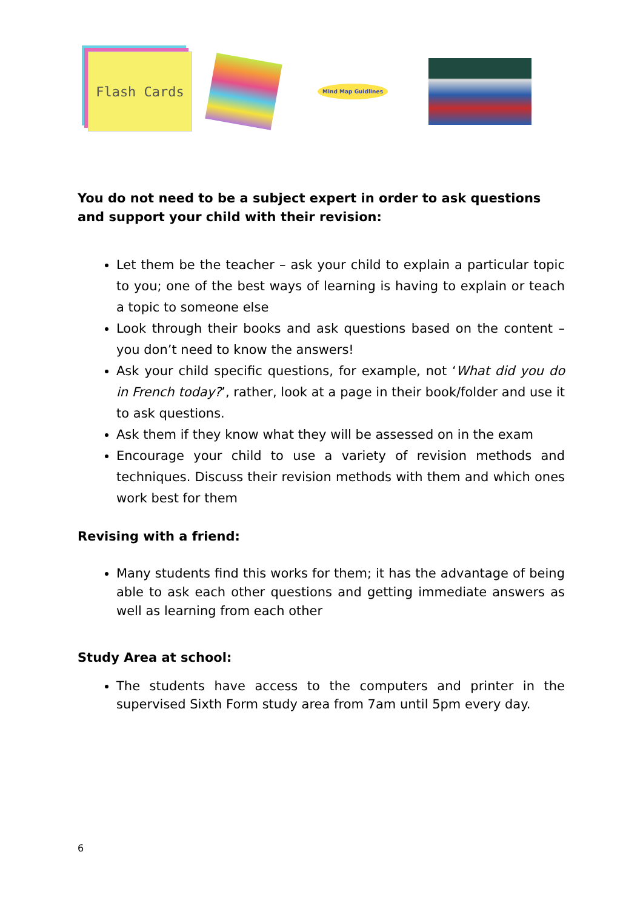Flash Cards
Mind Map Guidlines
You do not need to be a subject expert in order to ask questions and support your child with their revision:
Let them be the teacher – ask your child to explain a particular topic to you; one of the best ways of learning is having to explain or teach a topic to someone else
Look through their books and ask questions based on the content – you don’t need to know the answers!
Ask your child specific questions, for example, not ‘What did you do in French today?’, rather, look at a page in their book/folder and use it to ask questions.
Ask them if they know what they will be assessed on in the exam
Encourage your child to use a variety of revision methods and techniques. Discuss their revision methods with them and which ones work best for them
Revising with a friend:
Many students find this works for them; it has the advantage of being able to ask each other questions and getting immediate answers as well as learning from each other
Study Area at school:
The students have access to the computers and printer in the supervised Sixth Form study area from 7am until 5pm every day.
6